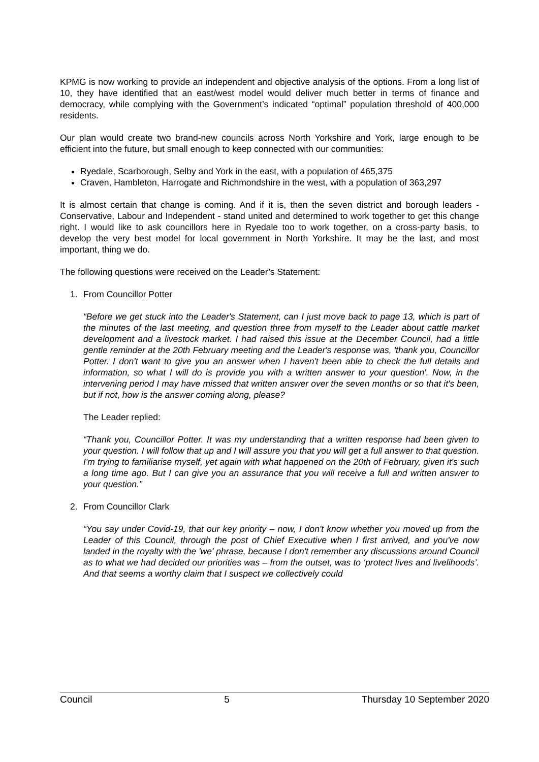KPMG is now working to provide an independent and objective analysis of the options. From a long list of 10, they have identified that an east/west model would deliver much better in terms of finance and democracy, while complying with the Government’s indicated “optimal” population threshold of 400,000 residents.
Our plan would create two brand-new councils across North Yorkshire and York, large enough to be efficient into the future, but small enough to keep connected with our communities:
Ryedale, Scarborough, Selby and York in the east, with a population of 465,375
Craven, Hambleton, Harrogate and Richmondshire in the west, with a population of 363,297
It is almost certain that change is coming. And if it is, then the seven district and borough leaders - Conservative, Labour and Independent - stand united and determined to work together to get this change right. I would like to ask councillors here in Ryedale too to work together, on a cross-party basis, to develop the very best model for local government in North Yorkshire. It may be the last, and most important, thing we do.
The following questions were received on the Leader’s Statement:
1. From Councillor Potter
“Before we get stuck into the Leader's Statement, can I just move back to page 13, which is part of the minutes of the last meeting, and question three from myself to the Leader about cattle market development and a livestock market. I had raised this issue at the December Council, had a little gentle reminder at the 20th February meeting and the Leader's response was, 'thank you, Councillor Potter. I don't want to give you an answer when I haven't been able to check the full details and information, so what I will do is provide you with a written answer to your question'. Now, in the intervening period I may have missed that written answer over the seven months or so that it's been, but if not, how is the answer coming along, please?
The Leader replied:
“Thank you, Councillor Potter. It was my understanding that a written response had been given to your question. I will follow that up and I will assure you that you will get a full answer to that question. I'm trying to familiarise myself, yet again with what happened on the 20th of February, given it's such a long time ago. But I can give you an assurance that you will receive a full and written answer to your question.”
2. From Councillor Clark
“You say under Covid-19, that our key priority – now, I don't know whether you moved up from the Leader of this Council, through the post of Chief Executive when I first arrived, and you've now landed in the royalty with the 'we' phrase, because I don't remember any discussions around Council as to what we had decided our priorities was – from the outset, was to ‘protect lives and livelihoods’. And that seems a worthy claim that I suspect we collectively could
Council 5 Thursday 10 September 2020